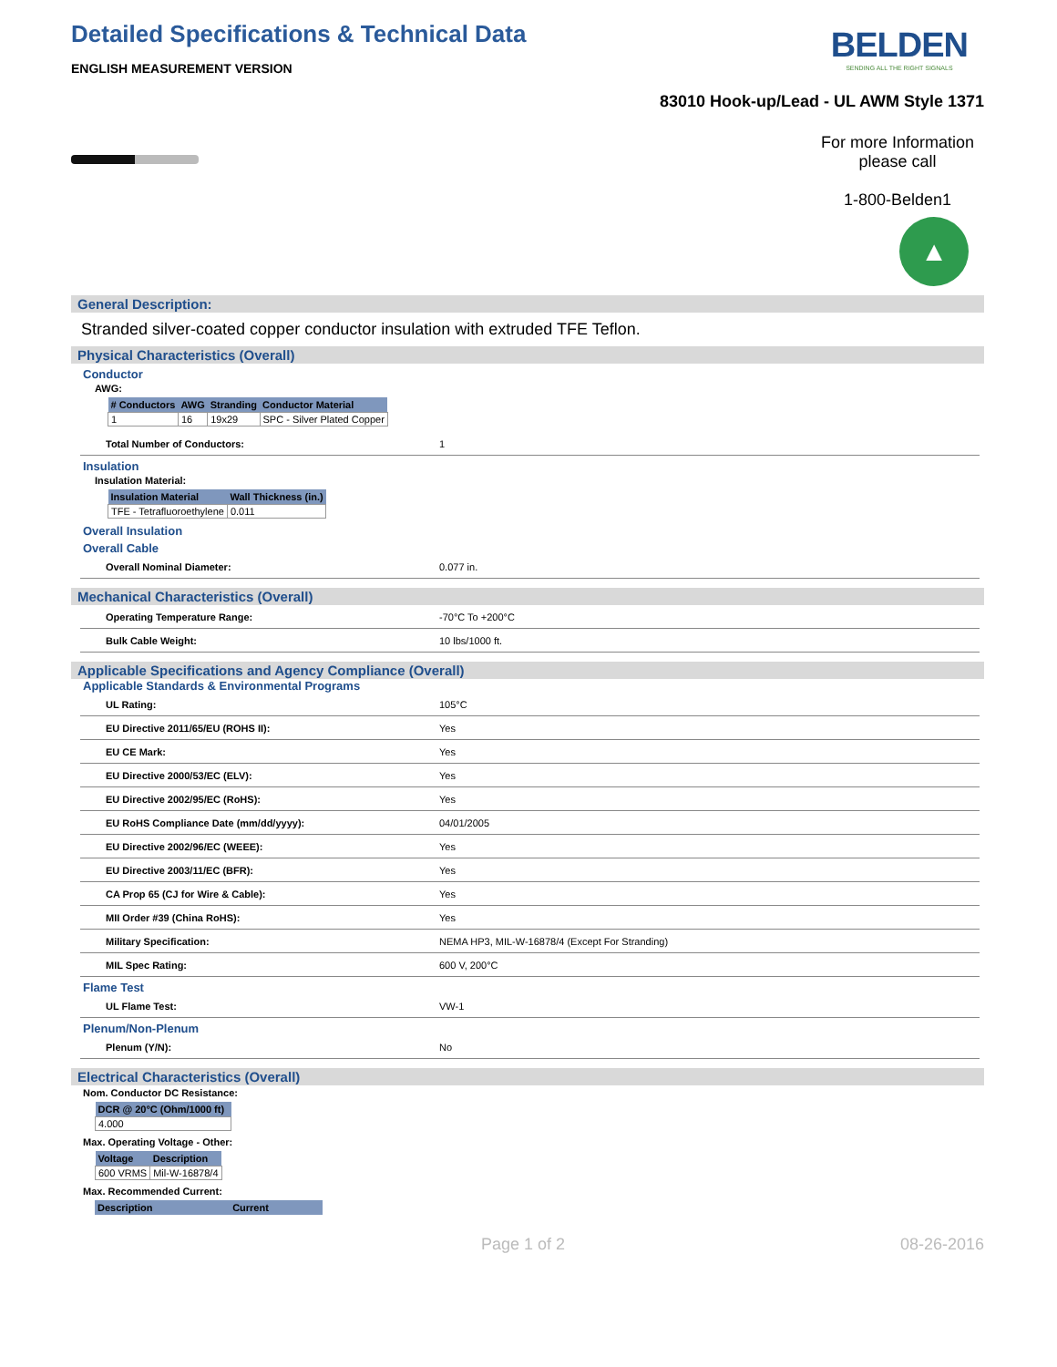Detailed Specifications & Technical Data
ENGLISH MEASUREMENT VERSION
BELDEN
SENDING ALL THE RIGHT SIGNALS
83010 Hook-up/Lead - UL AWM Style 1371
For more Information
please call
1-800-Belden1
▲
General Description:
Stranded silver-coated copper conductor insulation with extruded TFE Teflon.
Physical Characteristics (Overall)
Conductor
AWG:
| # Conductors | AWG | Stranding | Conductor Material |
| --- | --- | --- | --- |
| 1 | 16 | 19x29 | SPC - Silver Plated Copper |
| Total Number of Conductors: | 1 |
Insulation
Insulation Material:
| Insulation Material | Wall Thickness (in.) |
| --- | --- |
| TFE - Tetrafluoroethylene | 0.011 |
Overall Insulation
Overall Cable
| Overall Nominal Diameter: | 0.077 in. |
Mechanical Characteristics (Overall)
| Operating Temperature Range: | -70°C To +200°C |
| Bulk Cable Weight: | 10 lbs/1000 ft. |
Applicable Specifications and Agency Compliance (Overall)
Applicable Standards & Environmental Programs
| UL Rating: | 105°C |
| EU Directive 2011/65/EU (ROHS II): | Yes |
| EU CE Mark: | Yes |
| EU Directive 2000/53/EC (ELV): | Yes |
| EU Directive 2002/95/EC (RoHS): | Yes |
| EU RoHS Compliance Date (mm/dd/yyyy): | 04/01/2005 |
| EU Directive 2002/96/EC (WEEE): | Yes |
| EU Directive 2003/11/EC (BFR): | Yes |
| CA Prop 65 (CJ for Wire & Cable): | Yes |
| MII Order #39 (China RoHS): | Yes |
| Military Specification: | NEMA HP3, MIL-W-16878/4 (Except For Stranding) |
| MIL Spec Rating: | 600 V, 200°C |
Flame Test
| UL Flame Test: | VW-1 |
Plenum/Non-Plenum
| Plenum (Y/N): | No |
Electrical Characteristics (Overall)
Nom. Conductor DC Resistance:
| DCR @ 20°C (Ohm/1000 ft) |
| --- |
| 4.000 |
Max. Operating Voltage - Other:
| Voltage | Description |
| --- | --- |
| 600 VRMS | Mil-W-16878/4 |
Max. Recommended Current:
| Description | Current |
| --- | --- |
Page 1 of 2 08-26-2016